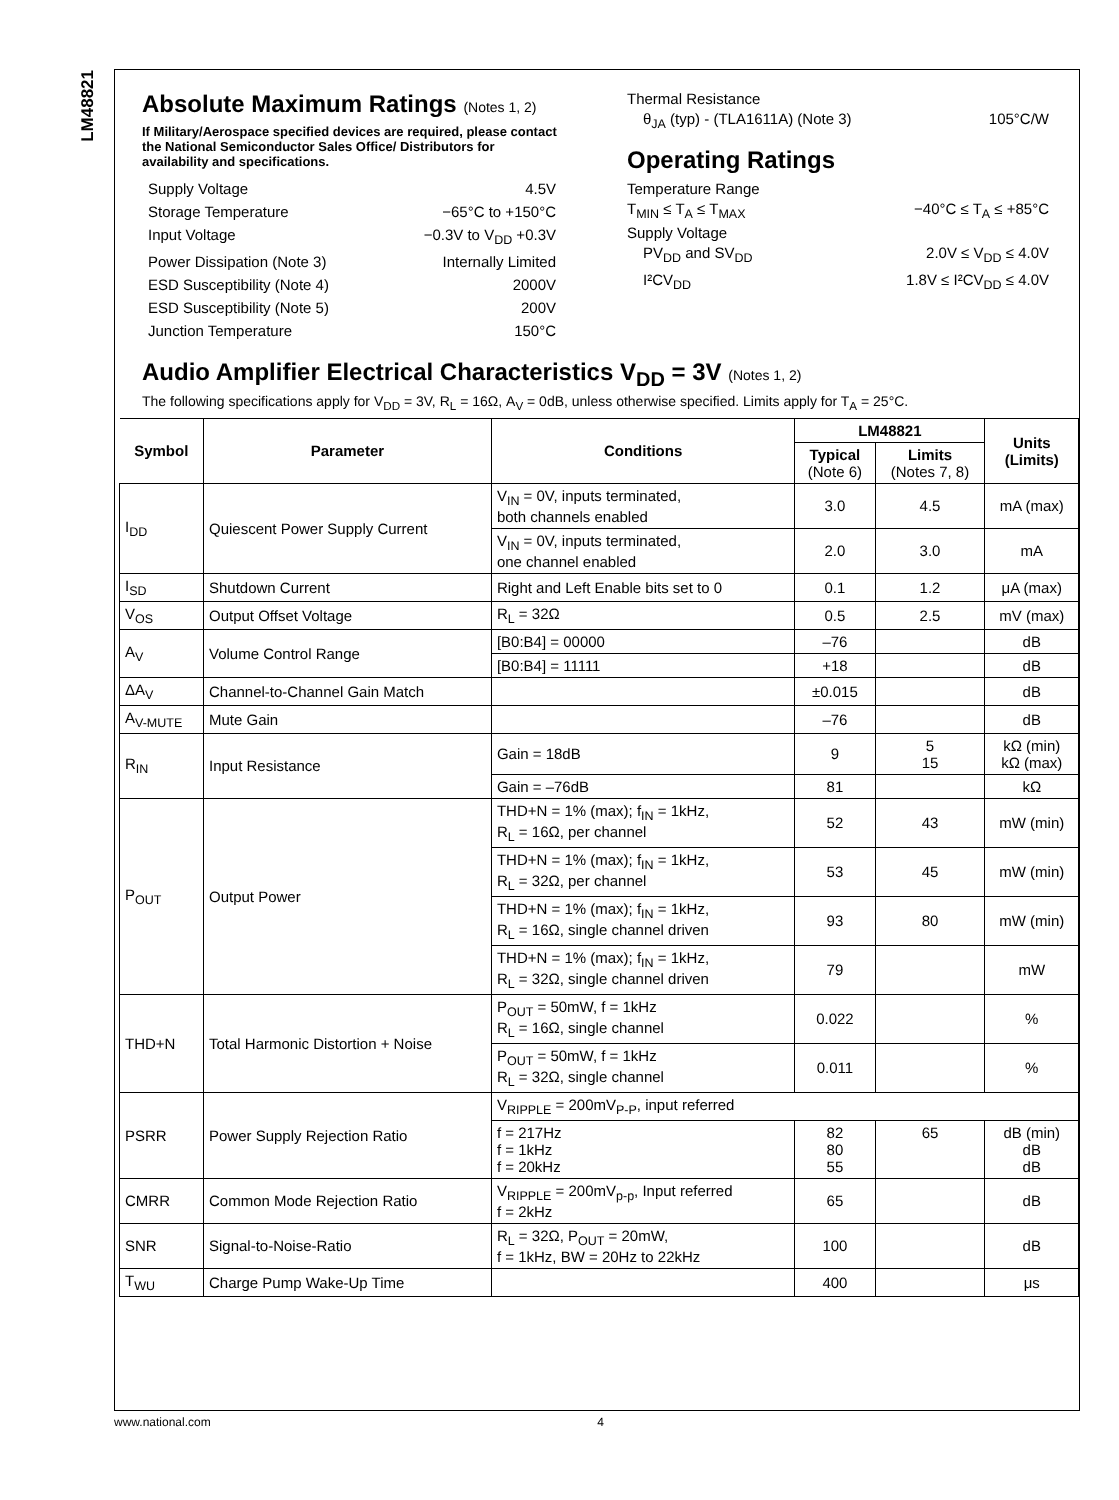LM48821
Absolute Maximum Ratings (Notes 1, 2)
If Military/Aerospace specified devices are required, please contact the National Semiconductor Sales Office/ Distributors for availability and specifications.
Supply Voltage 4.5V
Storage Temperature −65°C to +150°C
Input Voltage −0.3V to V<sub>DD</sub> +0.3V
Power Dissipation (Note 3) Internally Limited
ESD Susceptibility (Note 4) 2000V
ESD Susceptibility (Note 5) 200V
Junction Temperature 150°C
Thermal Resistance
θ<sub>JA</sub> (typ) - (TLA1611A) (Note 3) 105°C/W
Operating Ratings
Temperature Range
T<sub>MIN</sub> ≤ T<sub>A</sub> ≤ T<sub>MAX</sub> −40°C ≤ T<sub>A</sub> ≤ +85°C
Supply Voltage
PV<sub>DD</sub> and SV<sub>DD</sub> 2.0V ≤ V<sub>DD</sub> ≤ 4.0V
I²CV<sub>DD</sub> 1.8V ≤ I²CV<sub>DD</sub> ≤ 4.0V
Audio Amplifier Electrical Characteristics V<sub>DD</sub> = 3V (Notes 1, 2)
The following specifications apply for V<sub>DD</sub> = 3V, R<sub>L</sub> = 16Ω, A<sub>V</sub> = 0dB, unless otherwise specified. Limits apply for T<sub>A</sub> = 25°C.
| Symbol | Parameter | Conditions | LM48821 | | Units (Limits) |
| --- | --- | --- | --- | --- | --- |
| | | | Typical (Note 6) | Limits (Notes 7, 8) | |
| I<sub>DD</sub> | Quiescent Power Supply Current | V<sub>IN</sub> = 0V, inputs terminated, both channels enabled | 3.0 | 4.5 | mA (max) |
| | | V<sub>IN</sub> = 0V, inputs terminated, one channel enabled | 2.0 | 3.0 | mA |
| I<sub>SD</sub> | Shutdown Current | Right and Left Enable bits set to 0 | 0.1 | 1.2 | μA (max) |
| V<sub>OS</sub> | Output Offset Voltage | R<sub>L</sub> = 32Ω | 0.5 | 2.5 | mV (max) |
| A<sub>V</sub> | Volume Control Range | [B0:B4] = 00000 | –76 | | dB |
| | | [B0:B4] = 11111 | +18 | | dB |
| ΔA<sub>V</sub> | Channel-to-Channel Gain Match | | ±0.015 | | dB |
| A<sub>V-MUTE</sub> | Mute Gain | | –76 | | dB |
| R<sub>IN</sub> | Input Resistance | Gain = 18dB | 9 | 5 15 | kΩ (min) kΩ (max) |
| | | Gain = –76dB | 81 | | kΩ |
| P<sub>OUT</sub> | Output Power | THD+N = 1% (max); f<sub>IN</sub> = 1kHz, R<sub>L</sub> = 16Ω, per channel | 52 | 43 | mW (min) |
| | | THD+N = 1% (max); f<sub>IN</sub> = 1kHz, R<sub>L</sub> = 32Ω, per channel | 53 | 45 | mW (min) |
| | | THD+N = 1% (max); f<sub>IN</sub> = 1kHz, R<sub>L</sub> = 16Ω, single channel driven | 93 | 80 | mW (min) |
| | | THD+N = 1% (max); f<sub>IN</sub> = 1kHz, R<sub>L</sub> = 32Ω, single channel driven | 79 | | mW |
| THD+N | Total Harmonic Distortion + Noise | P<sub>OUT</sub> = 50mW, f = 1kHz R<sub>L</sub> = 16Ω, single channel | 0.022 | | % |
| | | P<sub>OUT</sub> = 50mW, f = 1kHz R<sub>L</sub> = 32Ω, single channel | 0.011 | | % |
| PSRR | Power Supply Rejection Ratio | V<sub>RIPPLE</sub> = 200mV<sub>P-P</sub>, input referred | | | |
| | | f = 217Hz f = 1kHz f = 20kHz | 82 80 55 | 65 | dB (min) dB dB |
| CMRR | Common Mode Rejection Ratio | V<sub>RIPPLE</sub> = 200mV<sub>p-p</sub>, Input referred f = 2kHz | 65 | | dB |
| SNR | Signal-to-Noise-Ratio | R<sub>L</sub> = 32Ω, P<sub>OUT</sub> = 20mW, f = 1kHz, BW = 20Hz to 22kHz | 100 | | dB |
| T<sub>WU</sub> | Charge Pump Wake-Up Time | | 400 | | μs |
www.national.com 4